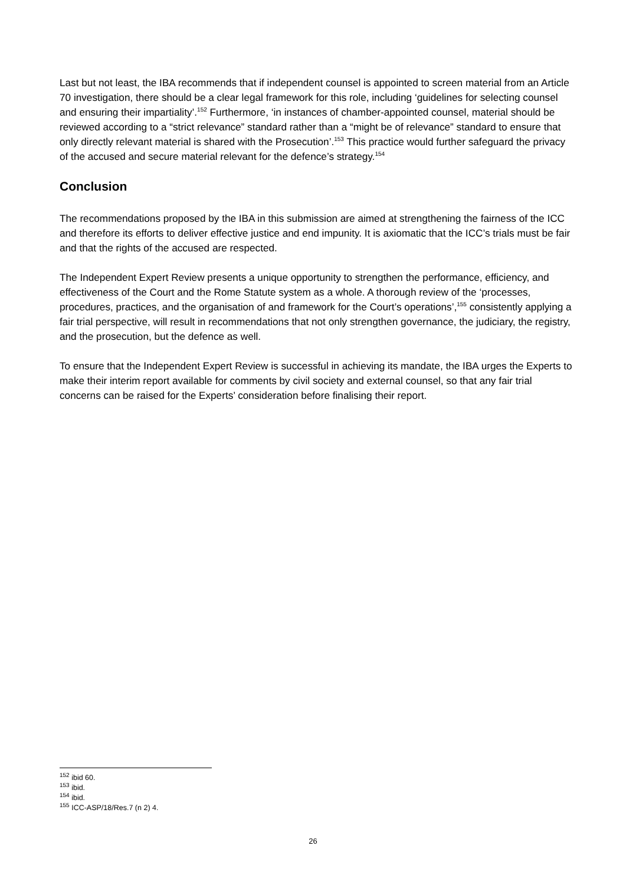Last but not least, the IBA recommends that if independent counsel is appointed to screen material from an Article 70 investigation, there should be a clear legal framework for this role, including ‘guidelines for selecting counsel and ensuring their impartiality’.<sup>152</sup> Furthermore, ‘in instances of chamber-appointed counsel, material should be reviewed according to a “strict relevance” standard rather than a “might be of relevance” standard to ensure that only directly relevant material is shared with the Prosecution’.<sup>153</sup> This practice would further safeguard the privacy of the accused and secure material relevant for the defence’s strategy.<sup>154</sup>
Conclusion
The recommendations proposed by the IBA in this submission are aimed at strengthening the fairness of the ICC and therefore its efforts to deliver effective justice and end impunity. It is axiomatic that the ICC’s trials must be fair and that the rights of the accused are respected.
The Independent Expert Review presents a unique opportunity to strengthen the performance, efficiency, and effectiveness of the Court and the Rome Statute system as a whole. A thorough review of the ‘processes, procedures, practices, and the organisation of and framework for the Court’s operations’,<sup>155</sup> consistently applying a fair trial perspective, will result in recommendations that not only strengthen governance, the judiciary, the registry, and the prosecution, but the defence as well.
To ensure that the Independent Expert Review is successful in achieving its mandate, the IBA urges the Experts to make their interim report available for comments by civil society and external counsel, so that any fair trial concerns can be raised for the Experts’ consideration before finalising their report.
<sup>152</sup> ibid 60.
<sup>153</sup> ibid.
<sup>154</sup> ibid.
<sup>155</sup> ICC-ASP/18/Res.7 (n 2) 4.
26